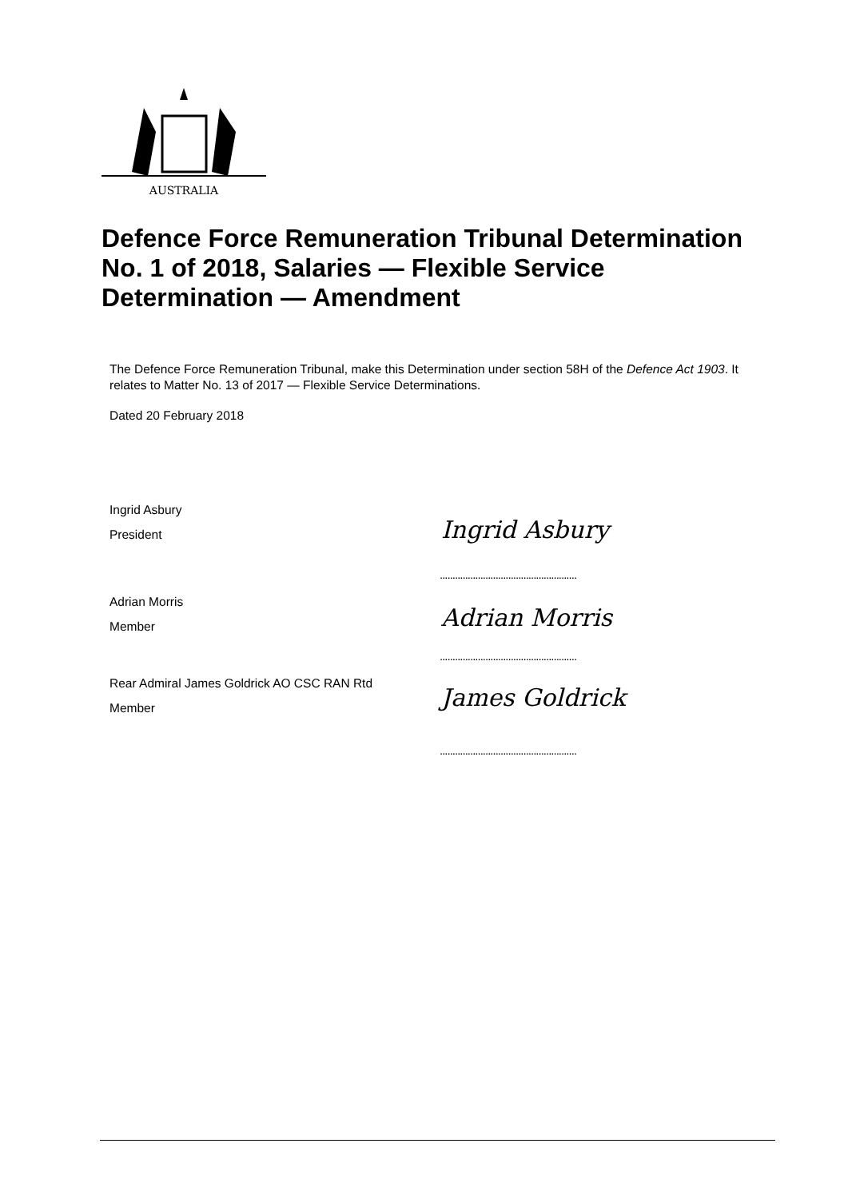AUSTRALIA
Defence Force Remuneration Tribunal Determination No. 1 of 2018, Salaries — Flexible Service Determination — Amendment
The Defence Force Remuneration Tribunal, make this Determination under section 58H of the Defence Act 1903. It relates to Matter No. 13 of 2017 — Flexible Service Determinations.
Dated 20 February 2018
Ingrid Asbury
President
Ingrid Asbury
......................................................
Adrian Morris
Member
Adrian Morris
......................................................
Rear Admiral James Goldrick AO CSC RAN Rtd
Member
James Goldrick
......................................................